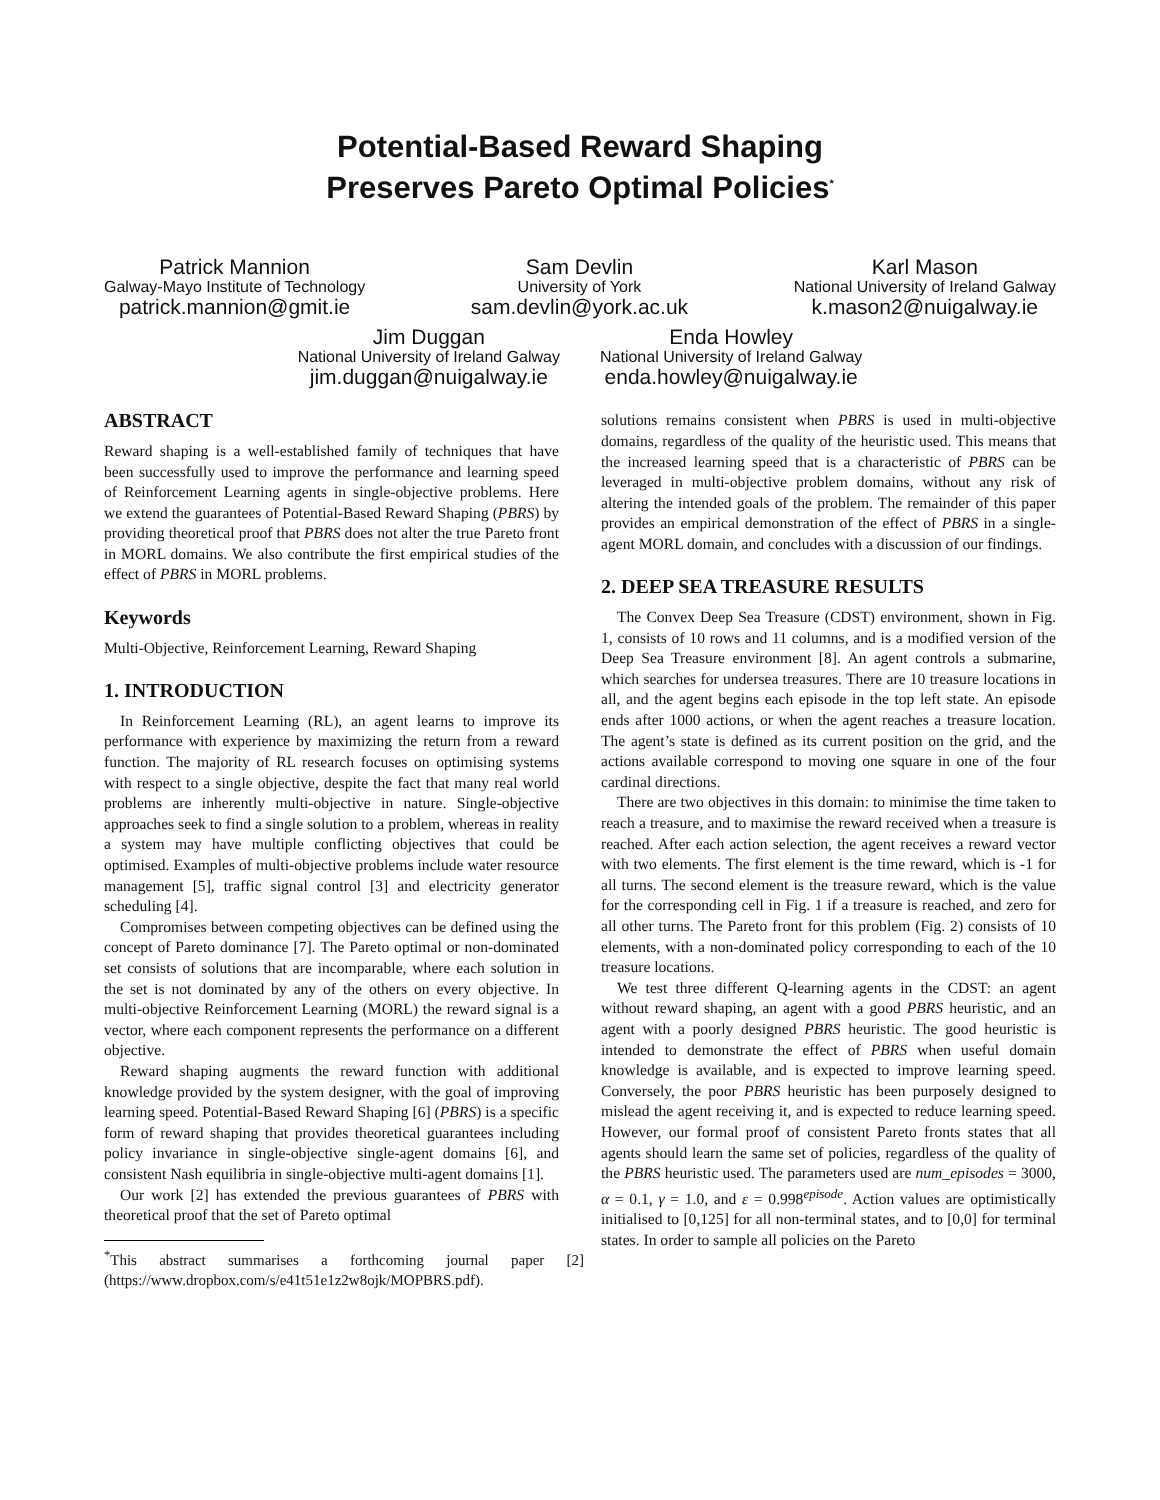Potential-Based Reward Shaping
Preserves Pareto Optimal Policies<sup>*</sup>
Patrick Mannion
Galway-Mayo Institute of Technology
patrick.mannion@gmit.ie
Sam Devlin
University of York
sam.devlin@york.ac.uk
Karl Mason
National University of Ireland Galway
k.mason2@nuigalway.ie
Jim Duggan
National University of Ireland Galway
jim.duggan@nuigalway.ie
Enda Howley
National University of Ireland Galway
enda.howley@nuigalway.ie
ABSTRACT
Reward shaping is a well-established family of techniques that have been successfully used to improve the performance and learning speed of Reinforcement Learning agents in single-objective problems. Here we extend the guarantees of Potential-Based Reward Shaping (PBRS) by providing theoretical proof that PBRS does not alter the true Pareto front in MORL domains. We also contribute the first empirical studies of the effect of PBRS in MORL problems.
Keywords
Multi-Objective, Reinforcement Learning, Reward Shaping
1. INTRODUCTION
In Reinforcement Learning (RL), an agent learns to improve its performance with experience by maximizing the return from a reward function. The majority of RL research focuses on optimising systems with respect to a single objective, despite the fact that many real world problems are inherently multi-objective in nature. Single-objective approaches seek to find a single solution to a problem, whereas in reality a system may have multiple conflicting objectives that could be optimised. Examples of multi-objective problems include water resource management [5], traffic signal control [3] and electricity generator scheduling [4].
Compromises between competing objectives can be defined using the concept of Pareto dominance [7]. The Pareto optimal or non-dominated set consists of solutions that are incomparable, where each solution in the set is not dominated by any of the others on every objective. In multi-objective Reinforcement Learning (MORL) the reward signal is a vector, where each component represents the performance on a different objective.
Reward shaping augments the reward function with additional knowledge provided by the system designer, with the goal of improving learning speed. Potential-Based Reward Shaping [6] (PBRS) is a specific form of reward shaping that provides theoretical guarantees including policy invariance in single-objective single-agent domains [6], and consistent Nash equilibria in single-objective multi-agent domains [1].
Our work [2] has extended the previous guarantees of PBRS with theoretical proof that the set of Pareto optimal
<sup>*</sup> This abstract summarises a forthcoming journal paper [2] (https://www.dropbox.com/s/e41t51e1z2w8ojk/MOPBRS.pdf).
solutions remains consistent when PBRS is used in multi-objective domains, regardless of the quality of the heuristic used. This means that the increased learning speed that is a characteristic of PBRS can be leveraged in multi-objective problem domains, without any risk of altering the intended goals of the problem. The remainder of this paper provides an empirical demonstration of the effect of PBRS in a single-agent MORL domain, and concludes with a discussion of our findings.
2. DEEP SEA TREASURE RESULTS
The Convex Deep Sea Treasure (CDST) environment, shown in Fig. 1, consists of 10 rows and 11 columns, and is a modified version of the Deep Sea Treasure environment [8]. An agent controls a submarine, which searches for undersea treasures. There are 10 treasure locations in all, and the agent begins each episode in the top left state. An episode ends after 1000 actions, or when the agent reaches a treasure location. The agent’s state is defined as its current position on the grid, and the actions available correspond to moving one square in one of the four cardinal directions.
There are two objectives in this domain: to minimise the time taken to reach a treasure, and to maximise the reward received when a treasure is reached. After each action selection, the agent receives a reward vector with two elements. The first element is the time reward, which is -1 for all turns. The second element is the treasure reward, which is the value for the corresponding cell in Fig. 1 if a treasure is reached, and zero for all other turns. The Pareto front for this problem (Fig. 2) consists of 10 elements, with a non-dominated policy corresponding to each of the 10 treasure locations.
We test three different Q-learning agents in the CDST: an agent without reward shaping, an agent with a good PBRS heuristic, and an agent with a poorly designed PBRS heuristic. The good heuristic is intended to demonstrate the effect of PBRS when useful domain knowledge is available, and is expected to improve learning speed. Conversely, the poor PBRS heuristic has been purposely designed to mislead the agent receiving it, and is expected to reduce learning speed. However, our formal proof of consistent Pareto fronts states that all agents should learn the same set of policies, regardless of the quality of the PBRS heuristic used. The parameters used are num_episodes = 3000, α = 0.1, γ = 1.0, and ε = 0.998<sup>episode</sup>. Action values are optimistically initialised to [0,125] for all non-terminal states, and to [0,0] for terminal states. In order to sample all policies on the Pareto